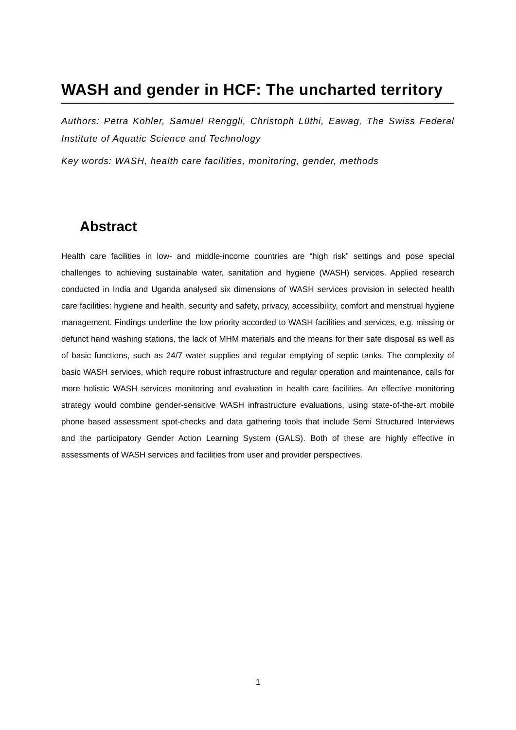WASH and gender in HCF: The uncharted territory
Authors: Petra Kohler, Samuel Renggli, Christoph Lüthi, Eawag, The Swiss Federal Institute of Aquatic Science and Technology
Key words: WASH, health care facilities, monitoring, gender, methods
Abstract
Health care facilities in low- and middle-income countries are “high risk” settings and pose special challenges to achieving sustainable water, sanitation and hygiene (WASH) services. Applied research conducted in India and Uganda analysed six dimensions of WASH services provision in selected health care facilities: hygiene and health, security and safety, privacy, accessibility, comfort and menstrual hygiene management. Findings underline the low priority accorded to WASH facilities and services, e.g. missing or defunct hand washing stations, the lack of MHM materials and the means for their safe disposal as well as of basic functions, such as 24/7 water supplies and regular emptying of septic tanks. The complexity of basic WASH services, which require robust infrastructure and regular operation and maintenance, calls for more holistic WASH services monitoring and evaluation in health care facilities. An effective monitoring strategy would combine gender-sensitive WASH infrastructure evaluations, using state-of-the-art mobile phone based assessment spot-checks and data gathering tools that include Semi Structured Interviews and the participatory Gender Action Learning System (GALS). Both of these are highly effective in assessments of WASH services and facilities from user and provider perspectives.
1